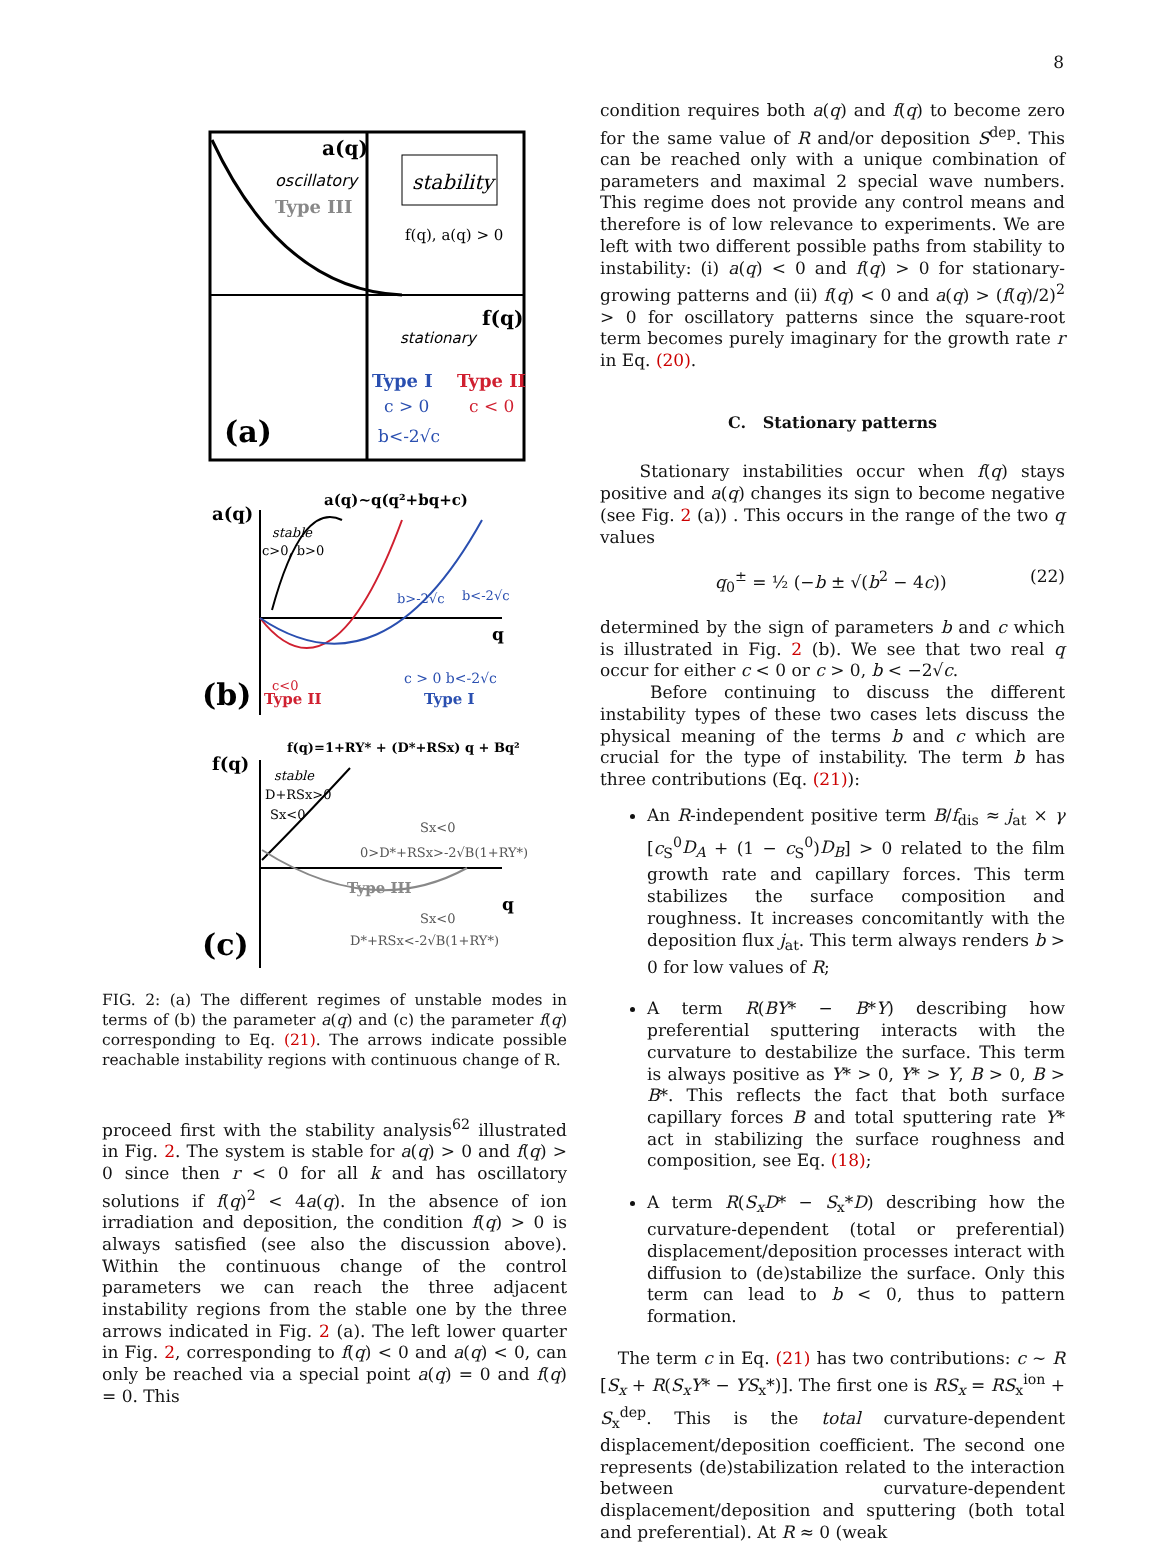8
a(q)
oscillatory
Type III
stability
f(q), a(q) > 0
f(q)
stationary
Type I
Type II
c > 0
c < 0
b<-2√c
(a)
a(q)
a(q)~q(q²+bq+c)
q
stable
c>0, b>0
b>-2√c
b<-2√c
(b)
c<0
Type II
c > 0 b<-2√c
Type I
f(q)
f(q)=1+RY* + (D*+RSx) q + Bq²
q
stable
D+RSx>0
Sx<0
Sx<0
0>D*+RSx>-2√B(1+RY*)
Type III
Sx<0
D*+RSx<-2√B(1+RY*)
(c)
FIG. 2: (a) The different regimes of unstable modes in terms of (b) the parameter a(q) and (c) the parameter f(q) corresponding to Eq. (21). The arrows indicate possible reachable instability regions with continuous change of R.
proceed first with the stability analysis<sup>62</sup> illustrated in Fig. 2. The system is stable for a(q) > 0 and f(q) > 0 since then r < 0 for all k and has oscillatory solutions if f(q)<sup>2</sup> < 4a(q). In the absence of ion irradiation and deposition, the condition f(q) > 0 is always satisfied (see also the discussion above). Within the continuous change of the control parameters we can reach the three adjacent instability regions from the stable one by the three arrows indicated in Fig. 2 (a). The left lower quarter in Fig. 2, corresponding to f(q) < 0 and a(q) < 0, can only be reached via a special point a(q) = 0 and f(q) = 0. This
condition requires both a(q) and f(q) to become zero for the same value of R and/or deposition S<sup>dep</sup>. This can be reached only with a unique combination of parameters and maximal 2 special wave numbers. This regime does not provide any control means and therefore is of low relevance to experiments. We are left with two different possible paths from stability to instability: (i) a(q) < 0 and f(q) > 0 for stationary- growing patterns and (ii) f(q) < 0 and a(q) > (f(q)/2)<sup>2</sup> > 0 for oscillatory patterns since the square-root term becomes purely imaginary for the growth rate r in Eq. (20).
C. Stationary patterns
Stationary instabilities occur when f(q) stays positive and a(q) changes its sign to become negative (see Fig. 2 (a)) . This occurs in the range of the two q values
q<sub>0</sub><sup>±</sup> = ½ (−b ± √(b<sup>2</sup> − 4c)) (22)
determined by the sign of parameters b and c which is illustrated in Fig. 2 (b). We see that two real q occur for either c < 0 or c > 0, b < −2√c.
Before continuing to discuss the different instability types of these two cases lets discuss the physical meaning of the terms b and c which are crucial for the type of instability. The term b has three contributions (Eq. (21)):
An R-independent positive term B/f<sub>dis</sub> ≈ j<sub>at</sub> × γ [c<sub>S</sub><sup>0</sup>D<sub>A</sub> + (1 − c<sub>S</sub><sup>0</sup>)D<sub>B</sub>] > 0 related to the film growth rate and capillary forces. This term stabilizes the surface composition and roughness. It increases concomitantly with the deposition flux j<sub>at</sub>. This term always renders b > 0 for low values of R;
A term R(BY* − B*Y) describing how preferential sputtering interacts with the curvature to destabilize the surface. This term is always positive as Y* > 0, Y* > Y, B > 0, B > B*. This reflects the fact that both surface capillary forces B and total sputtering rate Y* act in stabilizing the surface roughness and composition, see Eq. (18);
A term R(S<sub>x</sub>D* − S<sub>x</sub>*D) describing how the curvature-dependent (total or preferential) displacement/deposition processes interact with diffusion to (de)stabilize the surface. Only this term can lead to b < 0, thus to pattern formation.
The term c in Eq. (21) has two contributions: c ∼ R [S<sub>x</sub> + R(S<sub>x</sub>Y* − YS<sub>x</sub>*)]. The first one is RS<sub>x</sub> = RS<sub>x</sub><sup>ion</sup> + S<sub>x</sub><sup>dep</sup>. This is the total curvature-dependent displacement/deposition coefficient. The second one represents (de)stabilization related to the interaction between curvature-dependent displacement/deposition and sputtering (both total and preferential). At R ≈ 0 (weak